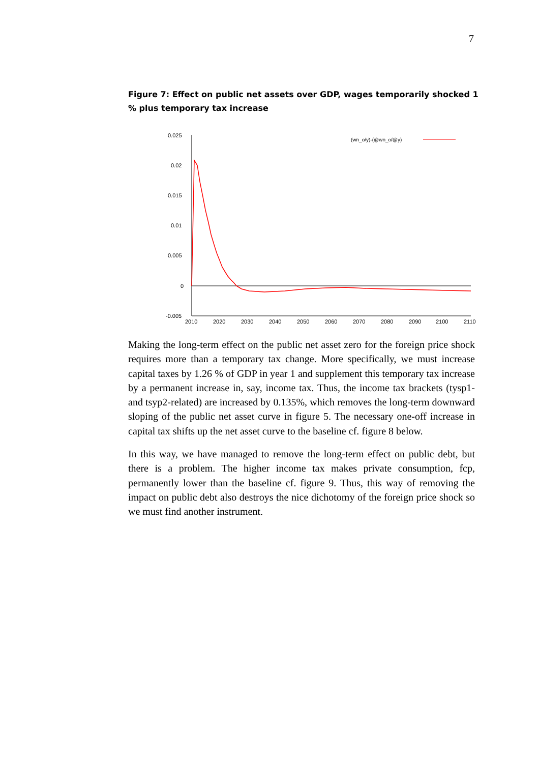7
Figure 7: Effect on public net assets over GDP, wages temporarily shocked 1 % plus temporary tax increase
0.025
0.02
0.015
0.01
0.005
0
-0.005
2010
2020
2030
2040
2050
2060
2070
2080
2090
2100
2110
(wn_o/y)-(@wn_o/@y)
Making the long-term effect on the public net asset zero for the foreign price shock requires more than a temporary tax change. More specifically, we must increase capital taxes by 1.26 % of GDP in year 1 and supplement this temporary tax increase by a permanent increase in, say, income tax. Thus, the income tax brackets (tysp1- and tsyp2-related) are increased by 0.135%, which removes the long-term downward sloping of the public net asset curve in figure 5. The necessary one-off increase in capital tax shifts up the net asset curve to the baseline cf. figure 8 below.
In this way, we have managed to remove the long-term effect on public debt, but there is a problem. The higher income tax makes private consumption, fcp, permanently lower than the baseline cf. figure 9. Thus, this way of removing the impact on public debt also destroys the nice dichotomy of the foreign price shock so we must find another instrument.